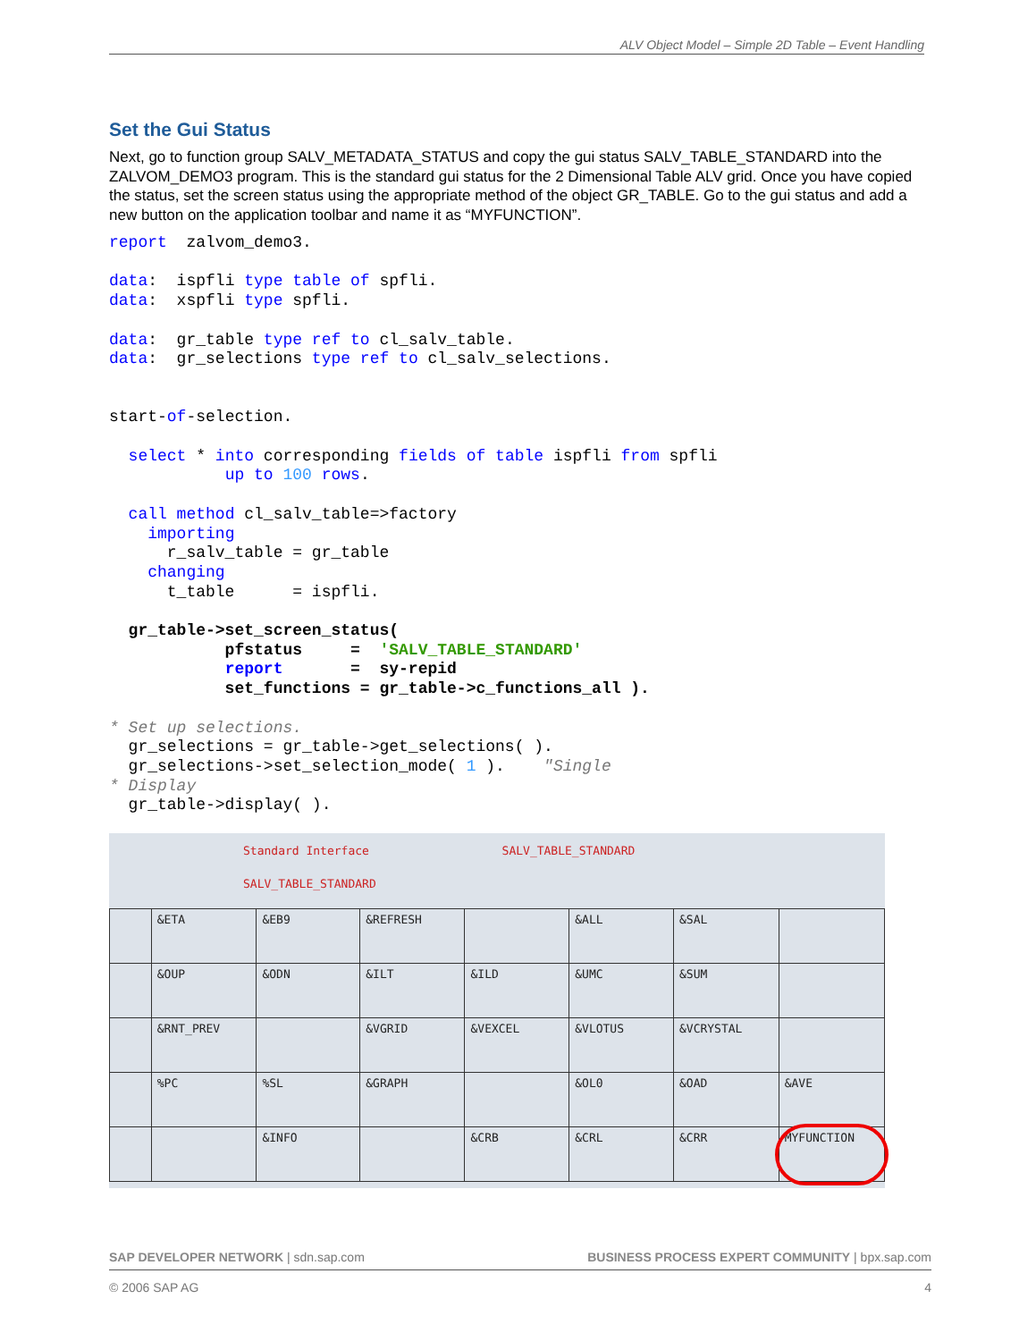ALV Object Model – Simple 2D Table – Event Handling
Set the Gui Status
Next, go to function group SALV_METADATA_STATUS and copy the gui status SALV_TABLE_STANDARD into the ZALVOM_DEMO3 program. This is the standard gui status for the 2 Dimensional Table ALV grid. Once you have copied the status, set the screen status using the appropriate method of the object GR_TABLE. Go to the gui status and add a new button on the application toolbar and name it as “MYFUNCTION”.
report  zalvom_demo3.

data:  ispfli type table of spfli.
data:  xspfli type spfli.

data:  gr_table type ref to cl_salv_table.
data:  gr_selections type ref to cl_salv_selections.


start-of-selection.

  select * into corresponding fields of table ispfli from spfli
            up to 100 rows.

  call method cl_salv_table=>factory
    importing
      r_salv_table = gr_table
    changing
      t_table      = ispfli.

  gr_table->set_screen_status(
            pfstatus     =  'SALV_TABLE_STANDARD'
            report       =  sy-repid
            set_functions = gr_table->c_functions_all ).

* Set up selections.
  gr_selections = gr_table->get_selections( ).
  gr_selections->set_selection_mode( 1 ).    "Single
* Display
  gr_table->display( ).
Standard Interface SALV_TABLE_STANDARD
SALV_TABLE_STANDARD
| | &ETA | &EB9 | &REFRESH | | &ALL | &SAL | |
| | &OUP | &ODN | &ILT | &ILD | &UMC | &SUM | |
| | &RNT_PREV | | &VGRID | &VEXCEL | &VLOTUS | &VCRYSTAL | |
| | %PC | %SL | &GRAPH | | &OL0 | &OAD | &AVE |
| | | &INFO | | &CRB | &CRL | &CRR | MYFUNCTION |
SAP DEVELOPER NETWORK | sdn.sap.com BUSINESS PROCESS EXPERT COMMUNITY | bpx.sap.com
© 2006 SAP AG 4